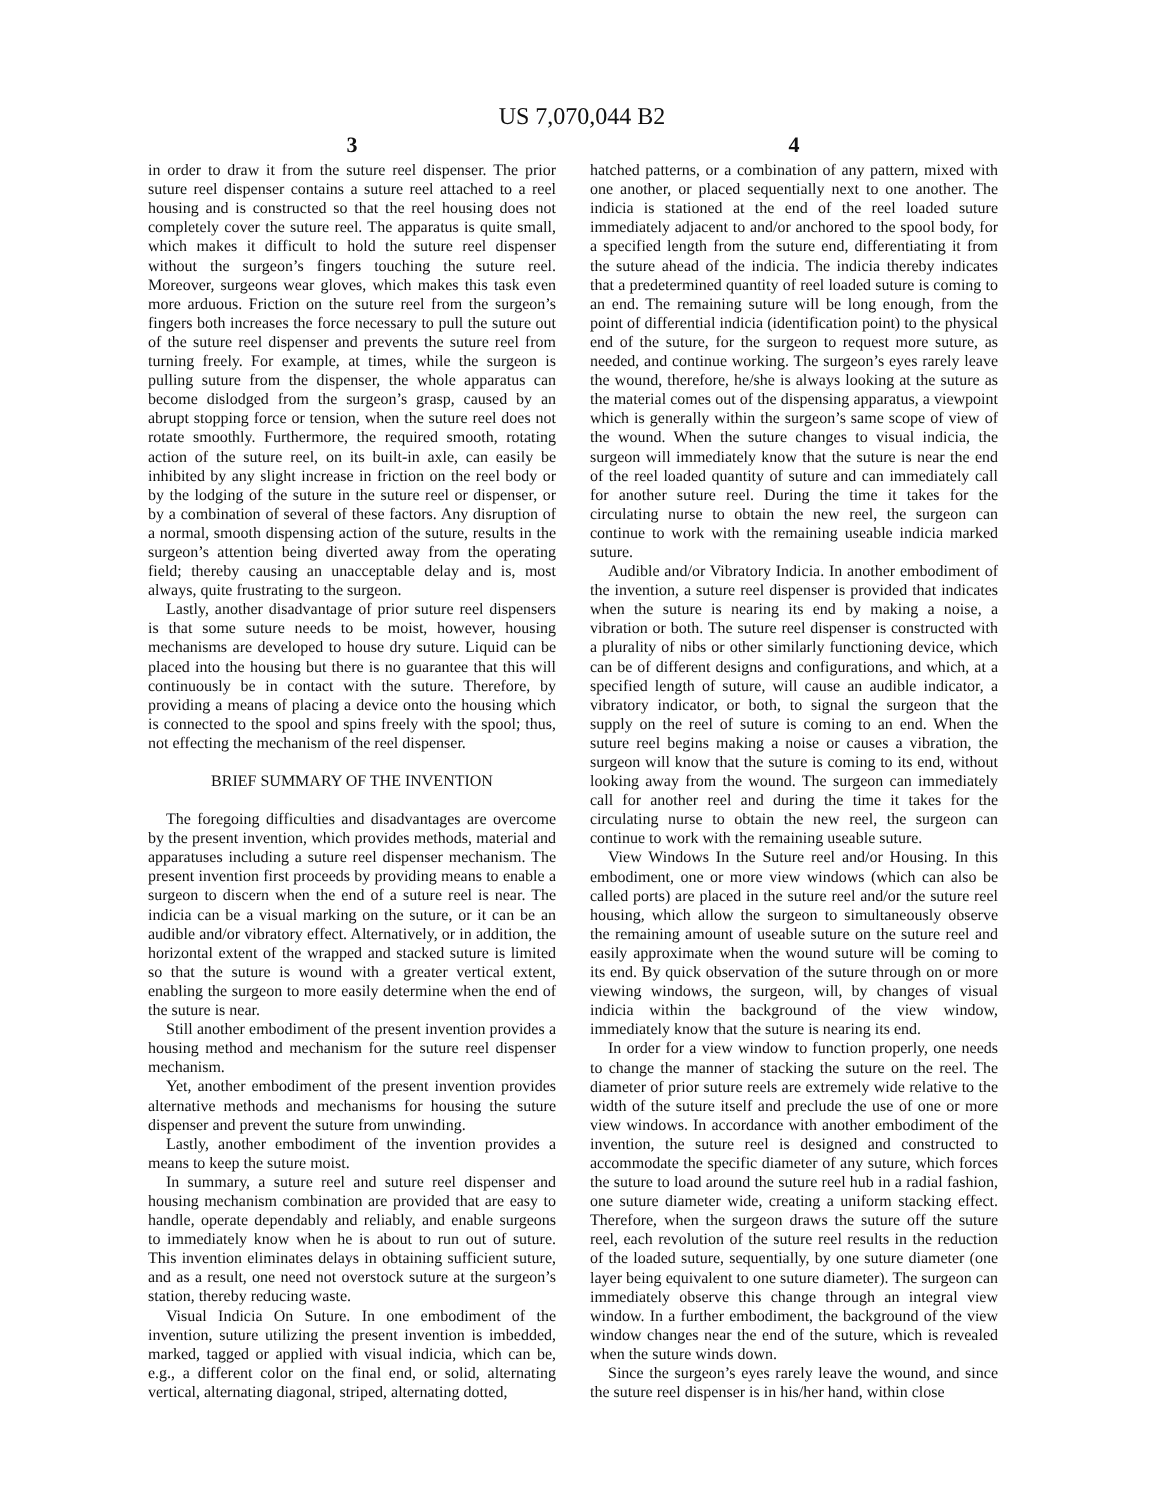US 7,070,044 B2
3
in order to draw it from the suture reel dispenser. The prior suture reel dispenser contains a suture reel attached to a reel housing and is constructed so that the reel housing does not completely cover the suture reel. The apparatus is quite small, which makes it difficult to hold the suture reel dispenser without the surgeon’s fingers touching the suture reel. Moreover, surgeons wear gloves, which makes this task even more arduous. Friction on the suture reel from the surgeon’s fingers both increases the force necessary to pull the suture out of the suture reel dispenser and prevents the suture reel from turning freely. For example, at times, while the surgeon is pulling suture from the dispenser, the whole apparatus can become dislodged from the surgeon’s grasp, caused by an abrupt stopping force or tension, when the suture reel does not rotate smoothly. Furthermore, the required smooth, rotating action of the suture reel, on its built-in axle, can easily be inhibited by any slight increase in friction on the reel body or by the lodging of the suture in the suture reel or dispenser, or by a combination of several of these factors. Any disruption of a normal, smooth dispensing action of the suture, results in the surgeon’s attention being diverted away from the operating field; thereby causing an unacceptable delay and is, most always, quite frustrating to the surgeon.
Lastly, another disadvantage of prior suture reel dispensers is that some suture needs to be moist, however, housing mechanisms are developed to house dry suture. Liquid can be placed into the housing but there is no guarantee that this will continuously be in contact with the suture. Therefore, by providing a means of placing a device onto the housing which is connected to the spool and spins freely with the spool; thus, not effecting the mechanism of the reel dispenser.
BRIEF SUMMARY OF THE INVENTION
The foregoing difficulties and disadvantages are overcome by the present invention, which provides methods, material and apparatuses including a suture reel dispenser mechanism. The present invention first proceeds by providing means to enable a surgeon to discern when the end of a suture reel is near. The indicia can be a visual marking on the suture, or it can be an audible and/or vibratory effect. Alternatively, or in addition, the horizontal extent of the wrapped and stacked suture is limited so that the suture is wound with a greater vertical extent, enabling the surgeon to more easily determine when the end of the suture is near.
Still another embodiment of the present invention provides a housing method and mechanism for the suture reel dispenser mechanism.
Yet, another embodiment of the present invention provides alternative methods and mechanisms for housing the suture dispenser and prevent the suture from unwinding.
Lastly, another embodiment of the invention provides a means to keep the suture moist.
In summary, a suture reel and suture reel dispenser and housing mechanism combination are provided that are easy to handle, operate dependably and reliably, and enable surgeons to immediately know when he is about to run out of suture. This invention eliminates delays in obtaining sufficient suture, and as a result, one need not overstock suture at the surgeon’s station, thereby reducing waste.
Visual Indicia On Suture. In one embodiment of the invention, suture utilizing the present invention is imbedded, marked, tagged or applied with visual indicia, which can be, e.g., a different color on the final end, or solid, alternating vertical, alternating diagonal, striped, alternating dotted,
4
hatched patterns, or a combination of any pattern, mixed with one another, or placed sequentially next to one another. The indicia is stationed at the end of the reel loaded suture immediately adjacent to and/or anchored to the spool body, for a specified length from the suture end, differentiating it from the suture ahead of the indicia. The indicia thereby indicates that a predetermined quantity of reel loaded suture is coming to an end. The remaining suture will be long enough, from the point of differential indicia (identification point) to the physical end of the suture, for the surgeon to request more suture, as needed, and continue working. The surgeon’s eyes rarely leave the wound, therefore, he/she is always looking at the suture as the material comes out of the dispensing apparatus, a viewpoint which is generally within the surgeon’s same scope of view of the wound. When the suture changes to visual indicia, the surgeon will immediately know that the suture is near the end of the reel loaded quantity of suture and can immediately call for another suture reel. During the time it takes for the circulating nurse to obtain the new reel, the surgeon can continue to work with the remaining useable indicia marked suture.
Audible and/or Vibratory Indicia. In another embodiment of the invention, a suture reel dispenser is provided that indicates when the suture is nearing its end by making a noise, a vibration or both. The suture reel dispenser is constructed with a plurality of nibs or other similarly functioning device, which can be of different designs and configurations, and which, at a specified length of suture, will cause an audible indicator, a vibratory indicator, or both, to signal the surgeon that the supply on the reel of suture is coming to an end. When the suture reel begins making a noise or causes a vibration, the surgeon will know that the suture is coming to its end, without looking away from the wound. The surgeon can immediately call for another reel and during the time it takes for the circulating nurse to obtain the new reel, the surgeon can continue to work with the remaining useable suture.
View Windows In the Suture reel and/or Housing. In this embodiment, one or more view windows (which can also be called ports) are placed in the suture reel and/or the suture reel housing, which allow the surgeon to simultaneously observe the remaining amount of useable suture on the suture reel and easily approximate when the wound suture will be coming to its end. By quick observation of the suture through on or more viewing windows, the surgeon, will, by changes of visual indicia within the background of the view window, immediately know that the suture is nearing its end.
In order for a view window to function properly, one needs to change the manner of stacking the suture on the reel. The diameter of prior suture reels are extremely wide relative to the width of the suture itself and preclude the use of one or more view windows. In accordance with another embodiment of the invention, the suture reel is designed and constructed to accommodate the specific diameter of any suture, which forces the suture to load around the suture reel hub in a radial fashion, one suture diameter wide, creating a uniform stacking effect. Therefore, when the surgeon draws the suture off the suture reel, each revolution of the suture reel results in the reduction of the loaded suture, sequentially, by one suture diameter (one layer being equivalent to one suture diameter). The surgeon can immediately observe this change through an integral view window. In a further embodiment, the background of the view window changes near the end of the suture, which is revealed when the suture winds down.
Since the surgeon’s eyes rarely leave the wound, and since the suture reel dispenser is in his/her hand, within close